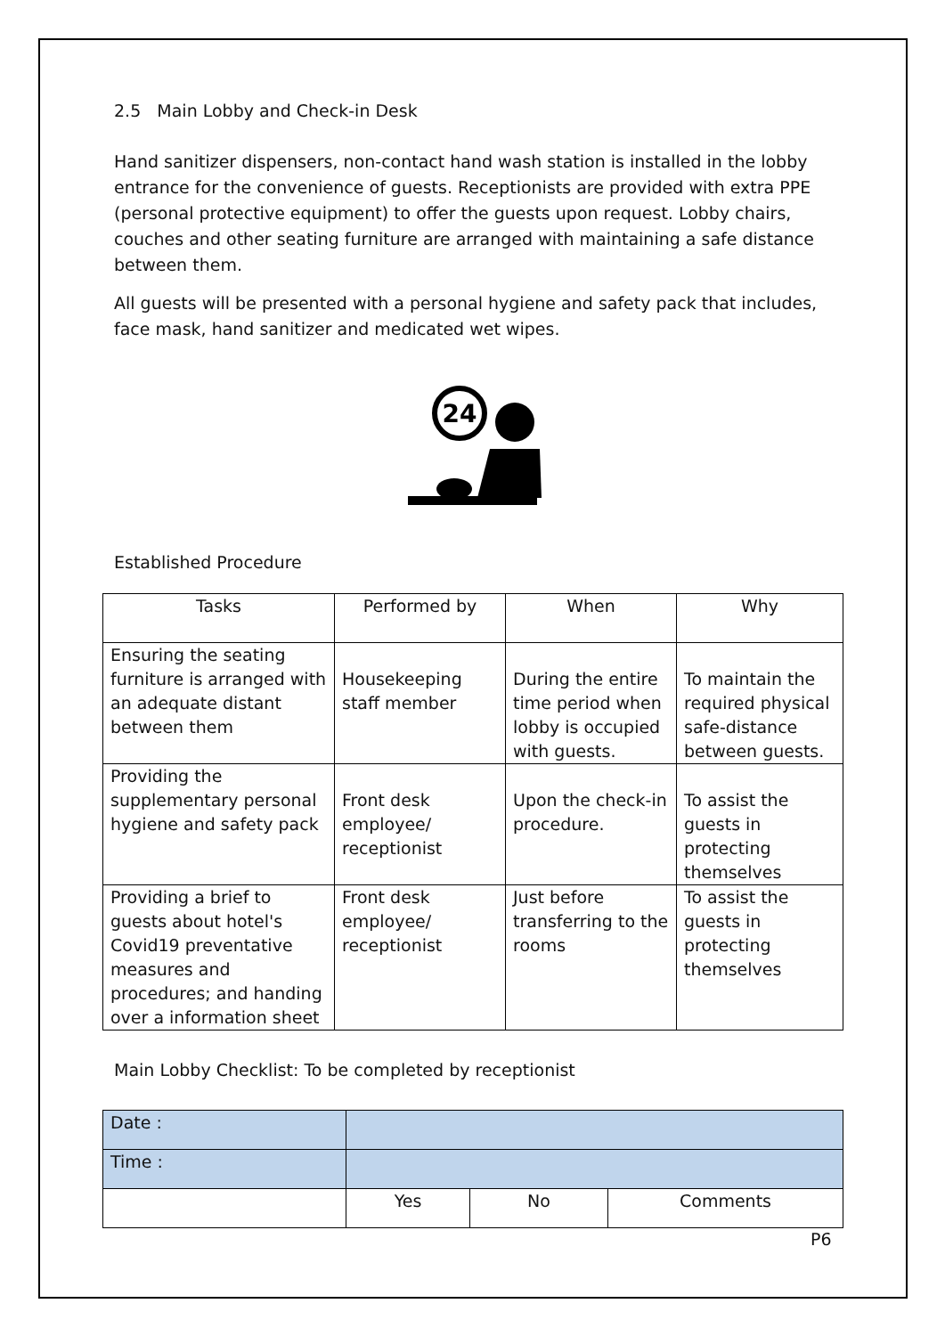2.5 Main Lobby and Check-in Desk
Hand sanitizer dispensers, non-contact hand wash station is installed in the lobby entrance for the convenience of guests. Receptionists are provided with extra PPE (personal protective equipment) to offer the guests upon request. Lobby chairs, couches and other seating furniture are arranged with maintaining a safe distance between them.
All guests will be presented with a personal hygiene and safety pack that includes, face mask, hand sanitizer and medicated wet wipes.
24
Established Procedure
| Tasks | Performed by | When | Why |
| --- | --- | --- | --- |
| Ensuring the seating furniture is arranged with an adequate distant between them | Housekeeping staff member | During the entire time period when lobby is occupied with guests. | To maintain the required physical safe-distance between guests. |
| Providing the supplementary personal hygiene and safety pack | Front desk employee/ receptionist | Upon the check-in procedure. | To assist the guests in protecting themselves |
| Providing a brief to guests about hotel's Covid19 preventative measures and procedures; and handing over a information sheet | Front desk employee/ receptionist | Just before transferring to the rooms | To assist the guests in protecting themselves |
Main Lobby Checklist: To be completed by receptionist
| Date : | | | |
| Time : | | | |
| | Yes | No | Comments |
P6